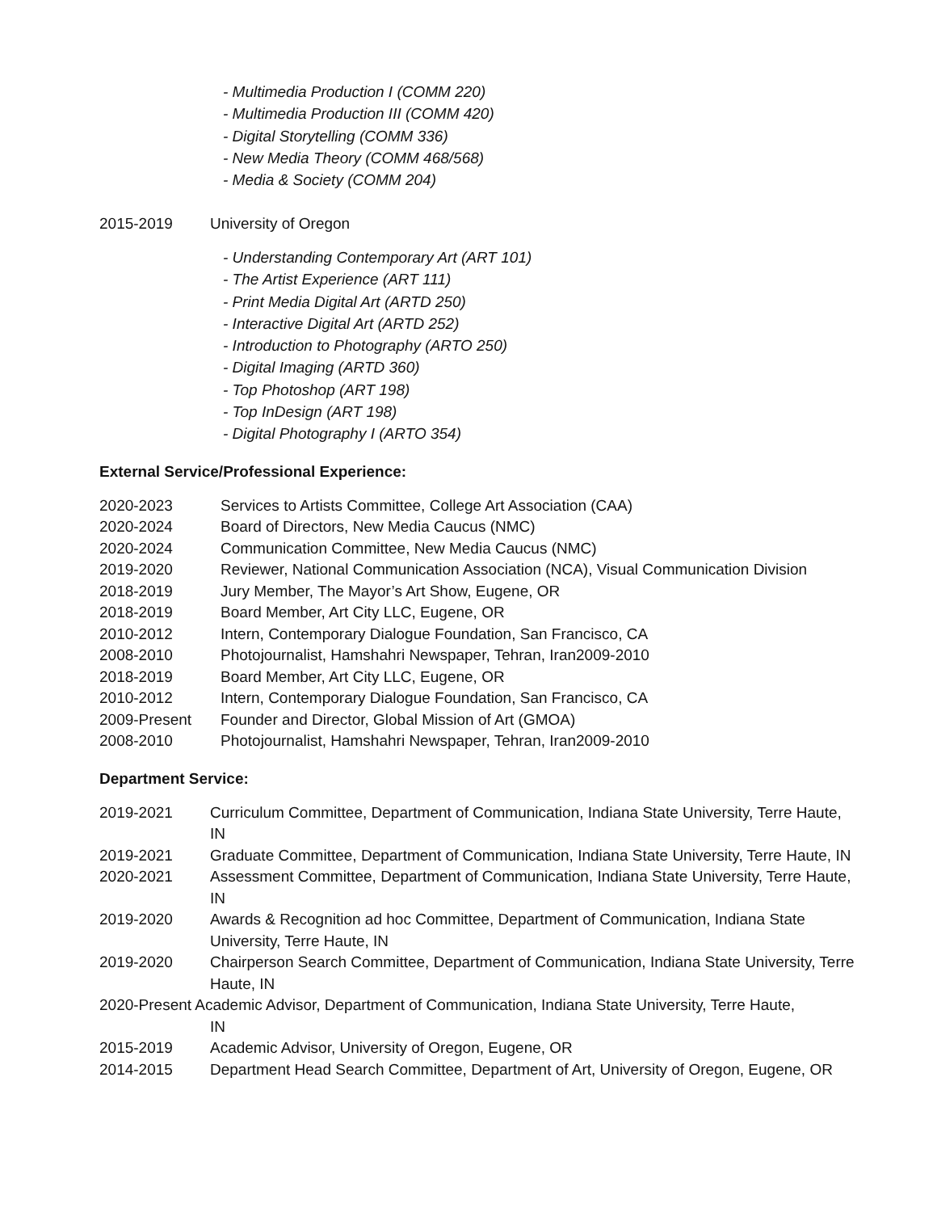- Multimedia Production I (COMM 220)
- Multimedia Production III (COMM 420)
- Digital Storytelling (COMM 336)
- New Media Theory (COMM 468/568)
- Media & Society (COMM 204)
2015-2019 University of Oregon
- Understanding Contemporary Art (ART 101)
- The Artist Experience (ART 111)
- Print Media Digital Art (ARTD 250)
- Interactive Digital Art (ARTD 252)
- Introduction to Photography (ARTO 250)
- Digital Imaging (ARTD 360)
- Top Photoshop (ART 198)
- Top InDesign (ART 198)
- Digital Photography I (ARTO 354)
External Service/Professional Experience:
2020-2023 Services to Artists Committee, College Art Association (CAA)
2020-2024 Board of Directors, New Media Caucus (NMC)
2020-2024 Communication Committee, New Media Caucus (NMC)
2019-2020 Reviewer, National Communication Association (NCA), Visual Communication Division
2018-2019 Jury Member, The Mayor’s Art Show, Eugene, OR
2018-2019 Board Member, Art City LLC, Eugene, OR
2010-2012 Intern, Contemporary Dialogue Foundation, San Francisco, CA
2008-2010 Photojournalist, Hamshahri Newspaper, Tehran, Iran2009-2010
2018-2019 Board Member, Art City LLC, Eugene, OR
2010-2012 Intern, Contemporary Dialogue Foundation, San Francisco, CA
2009-Present Founder and Director, Global Mission of Art (GMOA)
2008-2010 Photojournalist, Hamshahri Newspaper, Tehran, Iran2009-2010
Department Service:
2019-2021 Curriculum Committee, Department of Communication, Indiana State University, Terre Haute, IN
2019-2021 Graduate Committee, Department of Communication, Indiana State University, Terre Haute, IN
2020-2021 Assessment Committee, Department of Communication, Indiana State University, Terre Haute, IN
2019-2020 Awards & Recognition ad hoc Committee, Department of Communication, Indiana State University, Terre Haute, IN
2019-2020 Chairperson Search Committee, Department of Communication, Indiana State University, Terre Haute, IN
2020-Present Academic Advisor, Department of Communication, Indiana State University, Terre Haute,
IN
2015-2019 Academic Advisor, University of Oregon, Eugene, OR
2014-2015 Department Head Search Committee, Department of Art, University of Oregon, Eugene, OR